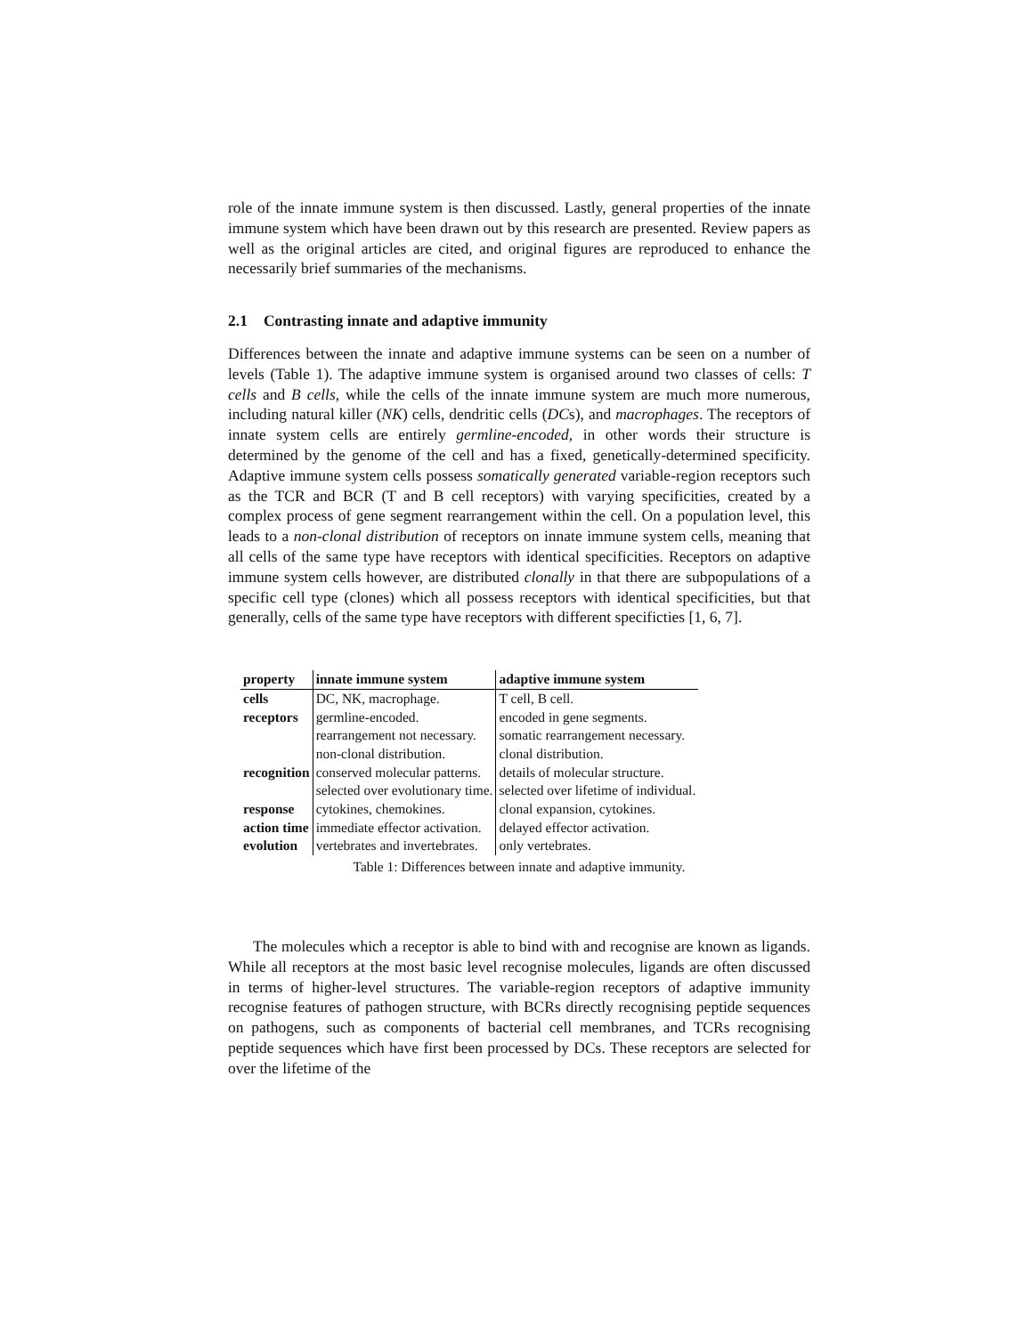role of the innate immune system is then discussed. Lastly, general properties of the innate immune system which have been drawn out by this research are presented. Review papers as well as the original articles are cited, and original figures are reproduced to enhance the necessarily brief summaries of the mechanisms.
2.1 Contrasting innate and adaptive immunity
Differences between the innate and adaptive immune systems can be seen on a number of levels (Table 1). The adaptive immune system is organised around two classes of cells: T cells and B cells, while the cells of the innate immune system are much more numerous, including natural killer (NK) cells, dendritic cells (DCs), and macrophages. The receptors of innate system cells are entirely germline-encoded, in other words their structure is determined by the genome of the cell and has a fixed, genetically-determined specificity. Adaptive immune system cells possess somatically generated variable-region receptors such as the TCR and BCR (T and B cell receptors) with varying specificities, created by a complex process of gene segment rearrangement within the cell. On a population level, this leads to a non-clonal distribution of receptors on innate immune system cells, meaning that all cells of the same type have receptors with identical specificities. Receptors on adaptive immune system cells however, are distributed clonally in that there are subpopulations of a specific cell type (clones) which all possess receptors with identical specificities, but that generally, cells of the same type have receptors with different specificties [1, 6, 7].
| property | innate immune system | adaptive immune system |
| --- | --- | --- |
| cells | DC, NK, macrophage. | T cell, B cell. |
| receptors | germline-encoded. | encoded in gene segments. |
| | rearrangement not necessary. | somatic rearrangement necessary. |
| | non-clonal distribution. | clonal distribution. |
| recognition | conserved molecular patterns. | details of molecular structure. |
| | selected over evolutionary time. | selected over lifetime of individual. |
| response | cytokines, chemokines. | clonal expansion, cytokines. |
| action time | immediate effector activation. | delayed effector activation. |
| evolution | vertebrates and invertebrates. | only vertebrates. |
Table 1: Differences between innate and adaptive immunity.
The molecules which a receptor is able to bind with and recognise are known as ligands. While all receptors at the most basic level recognise molecules, ligands are often discussed in terms of higher-level structures. The variable-region receptors of adaptive immunity recognise features of pathogen structure, with BCRs directly recognising peptide sequences on pathogens, such as components of bacterial cell membranes, and TCRs recognising peptide sequences which have first been processed by DCs. These receptors are selected for over the lifetime of the